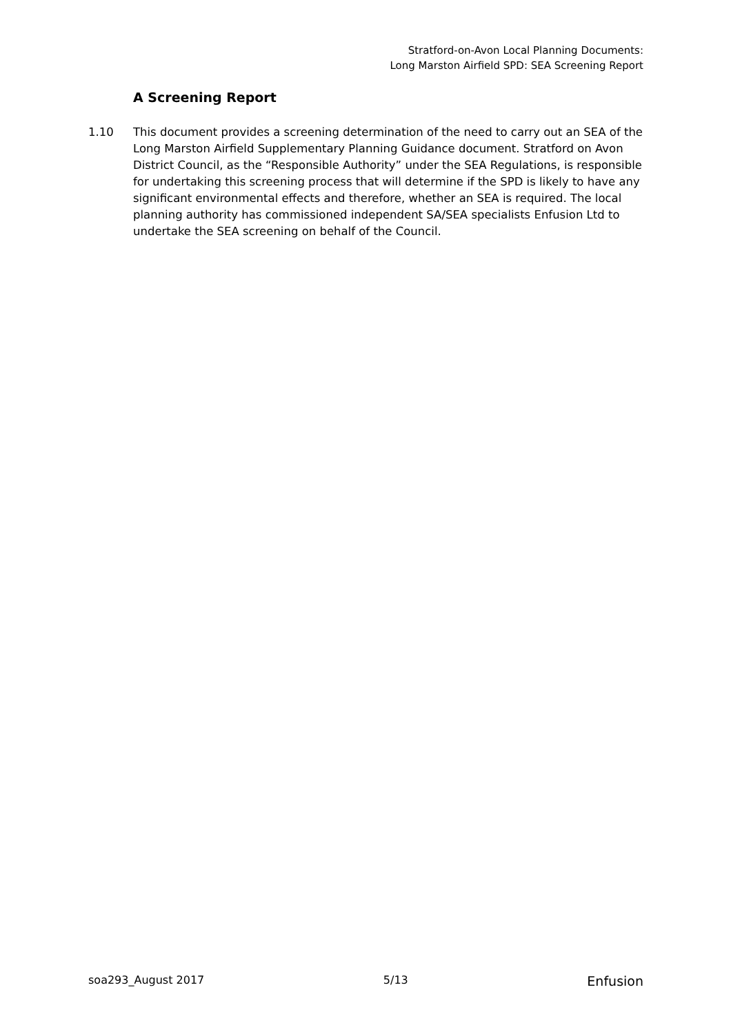Stratford-on-Avon Local Planning Documents:
Long Marston Airfield SPD: SEA Screening Report
A Screening Report
1.10 This document provides a screening determination of the need to carry out an SEA of the Long Marston Airfield Supplementary Planning Guidance document. Stratford on Avon District Council, as the “Responsible Authority” under the SEA Regulations, is responsible for undertaking this screening process that will determine if the SPD is likely to have any significant environmental effects and therefore, whether an SEA is required. The local planning authority has commissioned independent SA/SEA specialists Enfusion Ltd to undertake the SEA screening on behalf of the Council.
soa293_August 2017 5/13 Enfusion